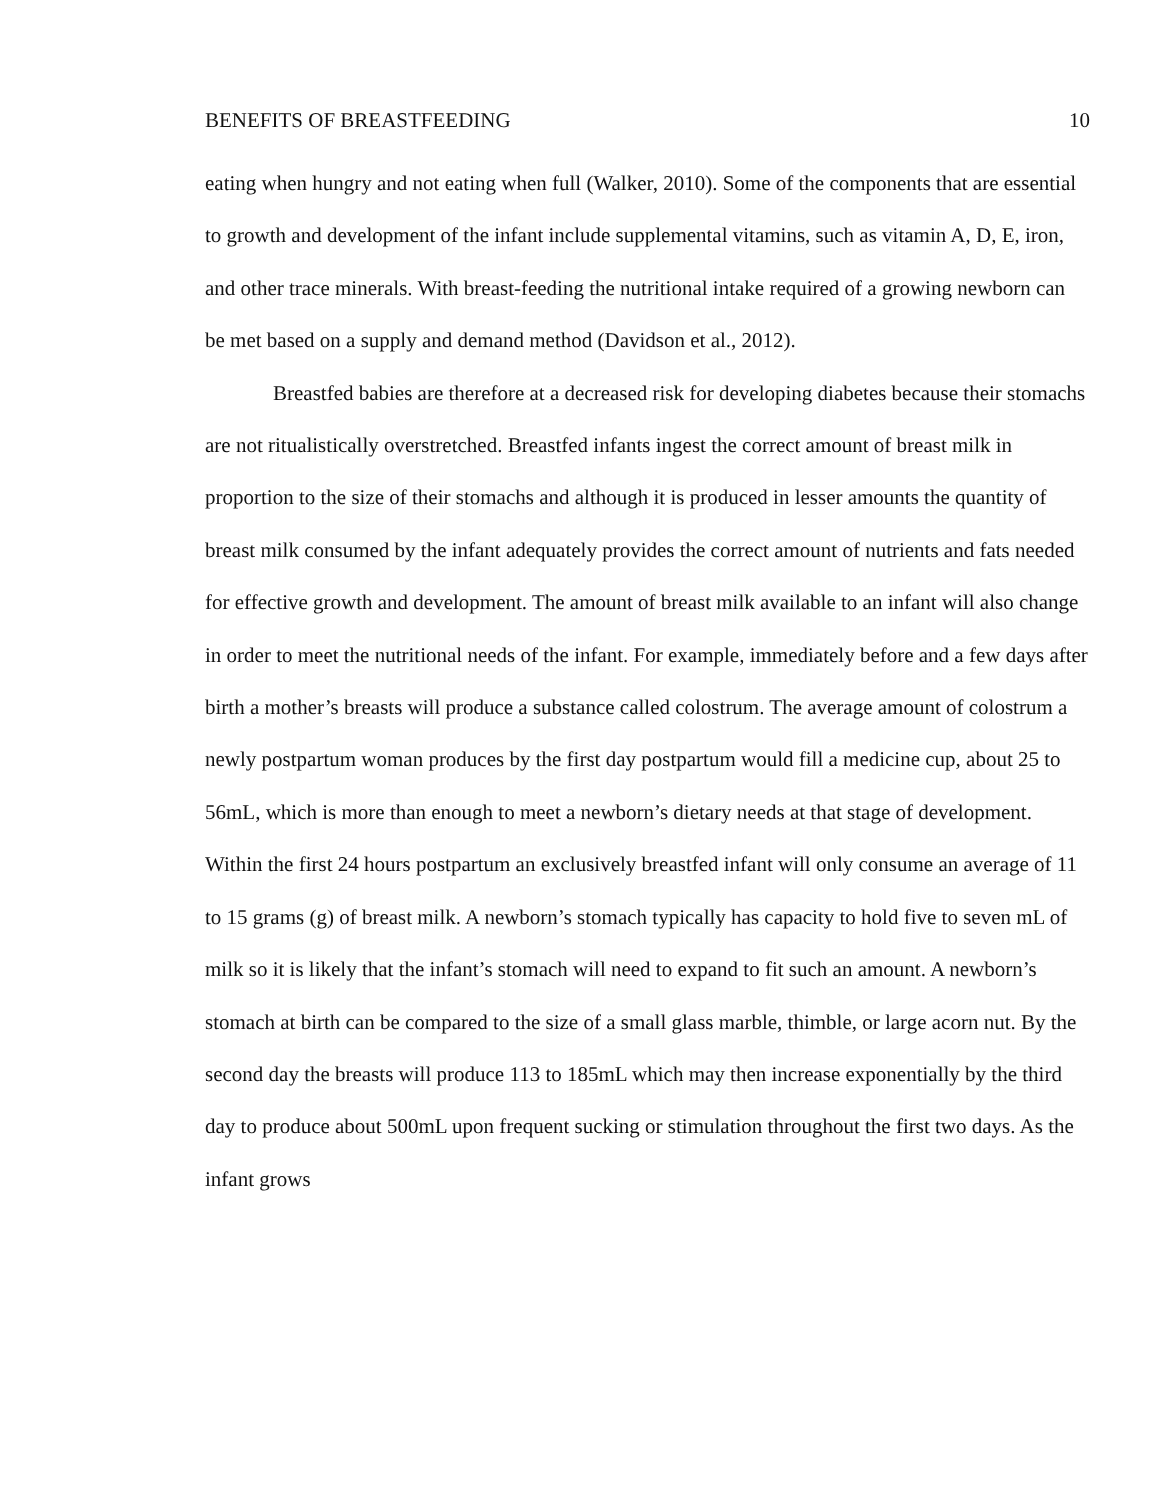BENEFITS OF BREASTFEEDING 10
eating when hungry and not eating when full (Walker, 2010). Some of the components that are essential to growth and development of the infant include supplemental vitamins, such as vitamin A, D, E, iron, and other trace minerals. With breast-feeding the nutritional intake required of a growing newborn can be met based on a supply and demand method (Davidson et al., 2012).
Breastfed babies are therefore at a decreased risk for developing diabetes because their stomachs are not ritualistically overstretched. Breastfed infants ingest the correct amount of breast milk in proportion to the size of their stomachs and although it is produced in lesser amounts the quantity of breast milk consumed by the infant adequately provides the correct amount of nutrients and fats needed for effective growth and development. The amount of breast milk available to an infant will also change in order to meet the nutritional needs of the infant. For example, immediately before and a few days after birth a mother’s breasts will produce a substance called colostrum. The average amount of colostrum a newly postpartum woman produces by the first day postpartum would fill a medicine cup, about 25 to 56mL, which is more than enough to meet a newborn’s dietary needs at that stage of development. Within the first 24 hours postpartum an exclusively breastfed infant will only consume an average of 11 to 15 grams (g) of breast milk. A newborn’s stomach typically has capacity to hold five to seven mL of milk so it is likely that the infant’s stomach will need to expand to fit such an amount. A newborn’s stomach at birth can be compared to the size of a small glass marble, thimble, or large acorn nut. By the second day the breasts will produce 113 to 185mL which may then increase exponentially by the third day to produce about 500mL upon frequent sucking or stimulation throughout the first two days. As the infant grows